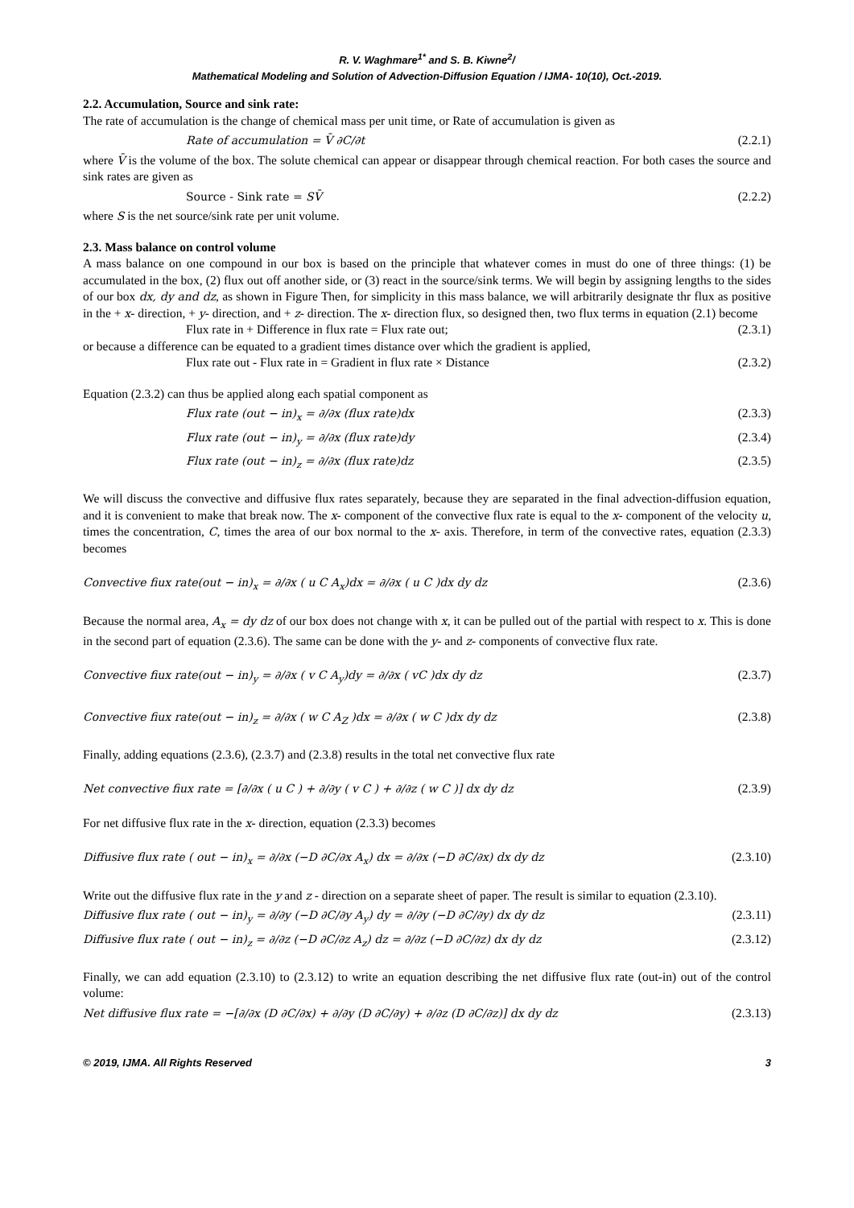R. V. Waghmare<sup>1*</sup> and S. B. Kiwne<sup>2</sup>/
Mathematical Modeling and Solution of Advection-Diffusion Equation / IJMA- 10(10), Oct.-2019.
2.2. Accumulation, Source and sink rate:
The rate of accumulation is the change of chemical mass per unit time, or Rate of accumulation is given as
Rate of accumulation = V̄ ∂C/∂t (2.2.1)
where V̄ is the volume of the box. The solute chemical can appear or disappear through chemical reaction. For both cases the source and sink rates are given as
Source - Sink rate = SV̄ (2.2.2)
where S is the net source/sink rate per unit volume.
2.3. Mass balance on control volume
A mass balance on one compound in our box is based on the principle that whatever comes in must do one of three things: (1) be accumulated in the box, (2) flux out off another side, or (3) react in the source/sink terms. We will begin by assigning lengths to the sides of our box dx, dy and dz, as shown in Figure Then, for simplicity in this mass balance, we will arbitrarily designate thr flux as positive in the + x- direction, + y- direction, and + z- direction. The x- direction flux, so designed then, two flux terms in equation (2.1) become
Flux rate in + Difference in flux rate = Flux rate out; (2.3.1)
or because a difference can be equated to a gradient times distance over which the gradient is applied,
Flux rate out - Flux rate in = Gradient in flux rate × Distance (2.3.2)
Equation (2.3.2) can thus be applied along each spatial component as
Flux rate (out − in)<sub>x</sub> = ∂/∂x (flux rate)dx (2.3.3)
Flux rate (out − in)<sub>y</sub> = ∂/∂x (flux rate)dy (2.3.4)
Flux rate (out − in)<sub>z</sub> = ∂/∂x (flux rate)dz (2.3.5)
We will discuss the convective and diffusive flux rates separately, because they are separated in the final advection-diffusion equation, and it is convenient to make that break now. The x- component of the convective flux rate is equal to the x- component of the velocity u, times the concentration, C, times the area of our box normal to the x- axis. Therefore, in term of the convective rates, equation (2.3.3) becomes
Convective fiux rate(out − in)<sub>x</sub> = ∂/∂x ( u C A<sub>x</sub>)dx = ∂/∂x ( u C )dx dy dz (2.3.6)
Because the normal area, A<sub>x</sub> = dy dz of our box does not change with x, it can be pulled out of the partial with respect to x. This is done in the second part of equation (2.3.6). The same can be done with the y- and z- components of convective flux rate.
Convective fiux rate(out − in)<sub>y</sub> = ∂/∂x ( v C A<sub>y</sub>)dy = ∂/∂x ( vC )dx dy dz (2.3.7)
Convective fiux rate(out − in)<sub>z</sub> = ∂/∂x ( w C A<sub>Z</sub> )dx = ∂/∂x ( w C )dx dy dz (2.3.8)
Finally, adding equations (2.3.6), (2.3.7) and (2.3.8) results in the total net convective flux rate
Net convective fiux rate = [∂/∂x ( u C ) + ∂/∂y ( v C ) + ∂/∂z ( w C )] dx dy dz (2.3.9)
For net diffusive flux rate in the x- direction, equation (2.3.3) becomes
Diffusive flux rate ( out − in)<sub>x</sub> = ∂/∂x (−D ∂C/∂x A<sub>x</sub>) dx = ∂/∂x (−D ∂C/∂x) dx dy dz (2.3.10)
Write out the diffusive flux rate in the y and z - direction on a separate sheet of paper. The result is similar to equation (2.3.10).
Diffusive flux rate ( out − in)<sub>y</sub> = ∂/∂y (−D ∂C/∂y A<sub>y</sub>) dy = ∂/∂y (−D ∂C/∂y) dx dy dz (2.3.11)
Diffusive flux rate ( out − in)<sub>z</sub> = ∂/∂z (−D ∂C/∂z A<sub>z</sub>) dz = ∂/∂z (−D ∂C/∂z) dx dy dz (2.3.12)
Finally, we can add equation (2.3.10) to (2.3.12) to write an equation describing the net diffusive flux rate (out-in) out of the control volume:
Net diffusive flux rate = −[∂/∂x (D ∂C/∂x) + ∂/∂y (D ∂C/∂y) + ∂/∂z (D ∂C/∂z)] dx dy dz (2.3.13)
© 2019, IJMA. All Rights Reserved 3